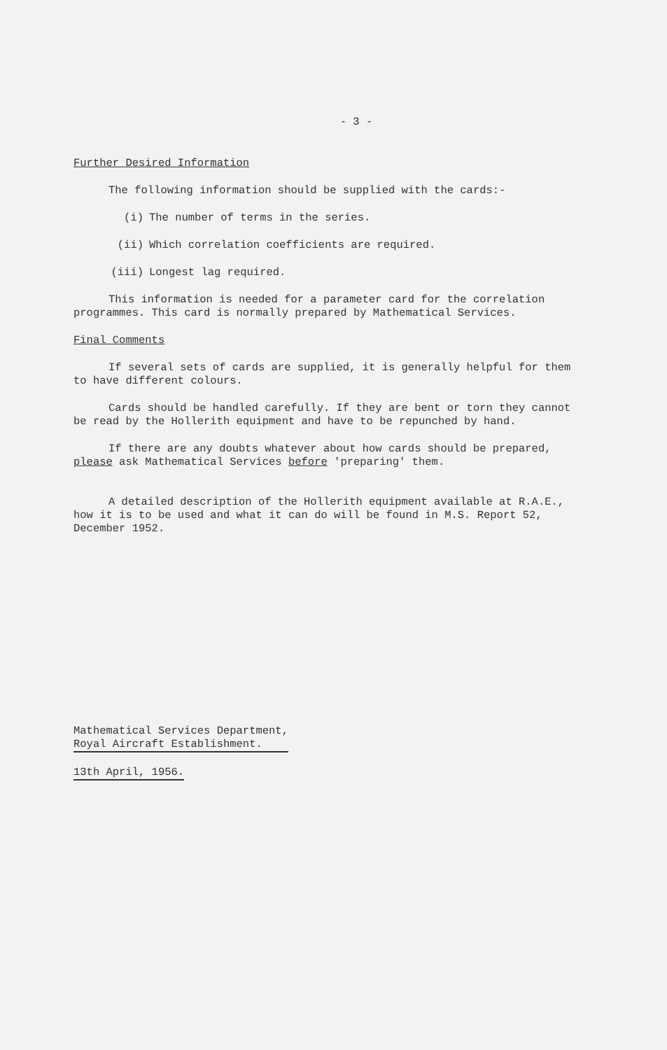- 3 -
Further Desired Information
The following information should be supplied with the cards:-
(i) The number of terms in the series.
(ii) Which correlation coefficients are required.
(iii) Longest lag required.
This information is needed for a parameter card for the correlation programmes. This card is normally prepared by Mathematical Services.
Final Comments
If several sets of cards are supplied, it is generally helpful for them to have different colours.
Cards should be handled carefully. If they are bent or torn they cannot be read by the Hollerith equipment and have to be repunched by hand.
If there are any doubts whatever about how cards should be prepared, please ask Mathematical Services before 'preparing' them.
A detailed description of the Hollerith equipment available at R.A.E., how it is to be used and what it can do will be found in M.S. Report 52, December 1952.
Mathematical Services Department,
Royal Aircraft Establishment.
13th April, 1956.